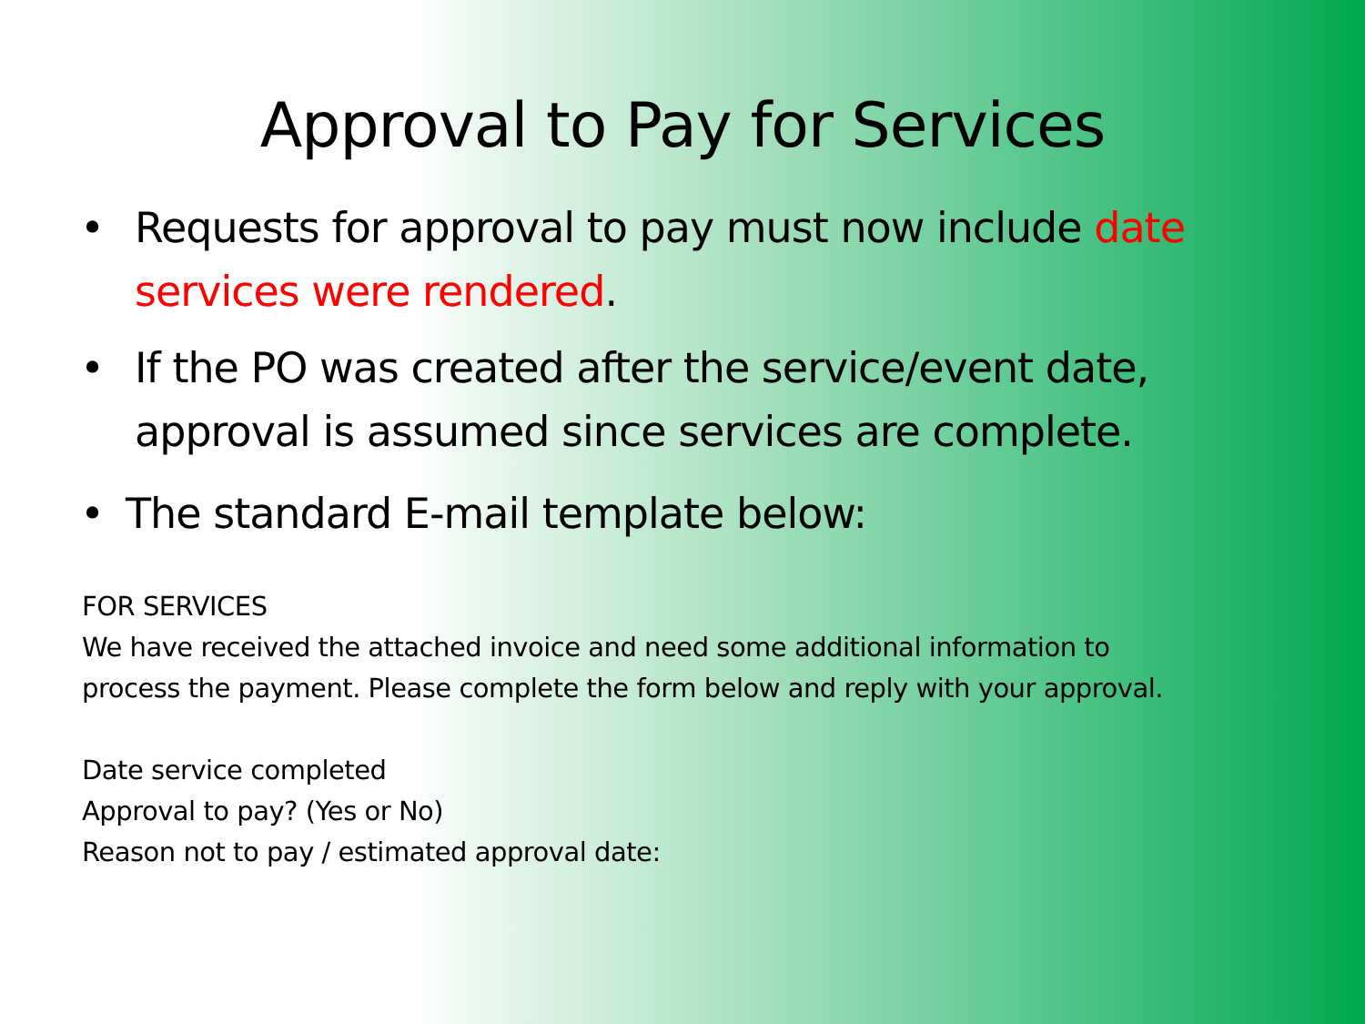Approval to Pay for Services
• Requests for approval to pay must now include date services were rendered.
• If the PO was created after the service/event date, approval is assumed since services are complete.
• The standard E-mail template below:
FOR SERVICES
We have received the attached invoice and need some additional information to process the payment. Please complete the form below and reply with your approval.
Date service completed
Approval to pay? (Yes or No)
Reason not to pay / estimated approval date: